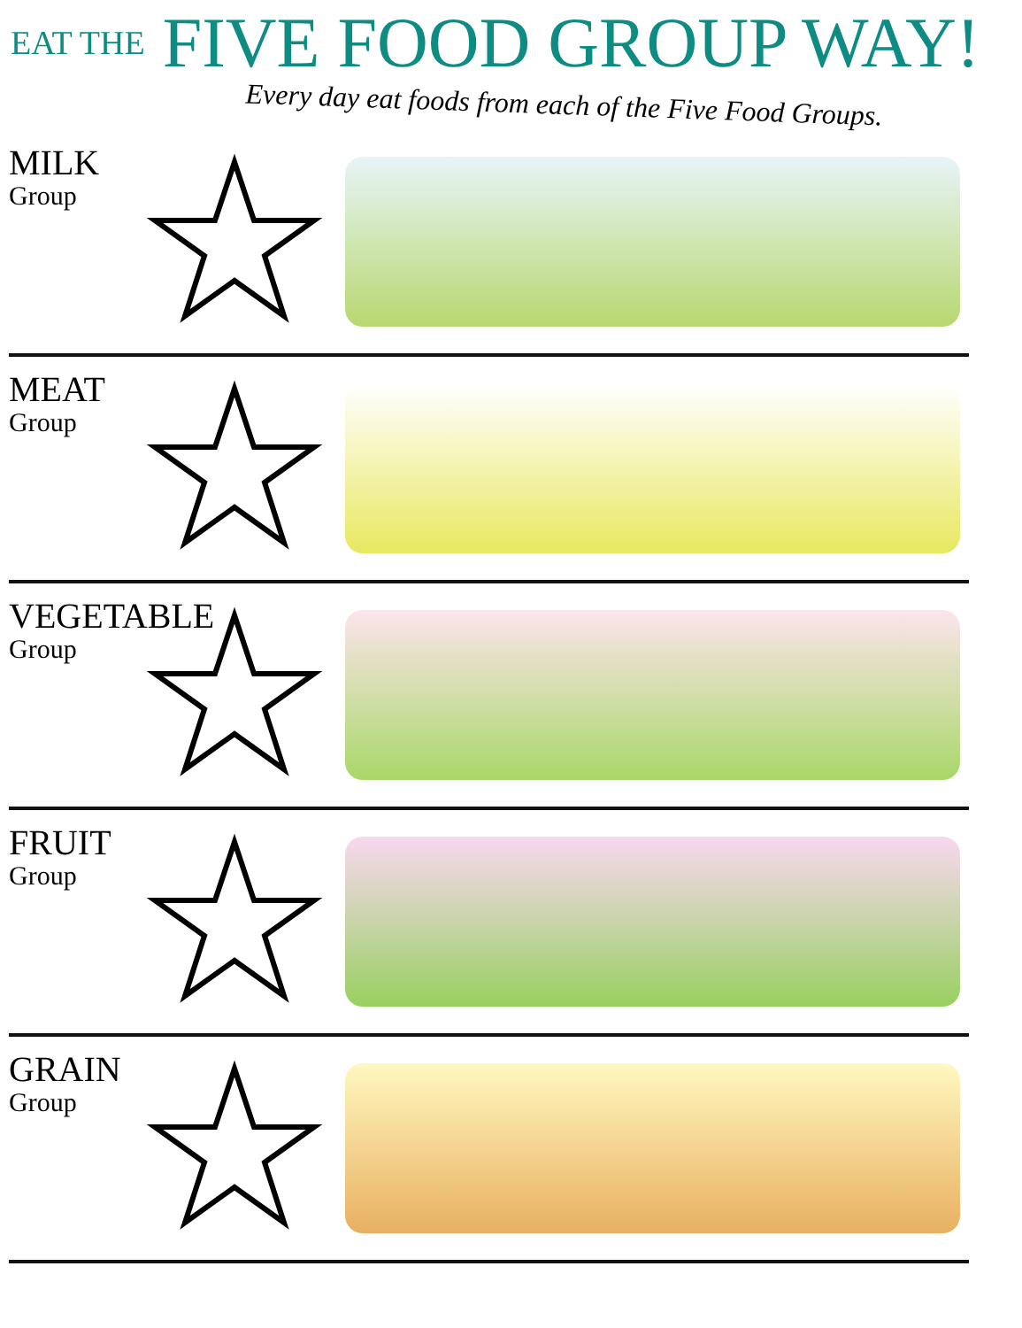EAT THE FIVE FOOD GROUP WAY!
Every day eat foods from each of the Five Food Groups.
MILK
Group
MEAT
Group
VEGETABLE
Group
FRUIT
Group
GRAIN
Group